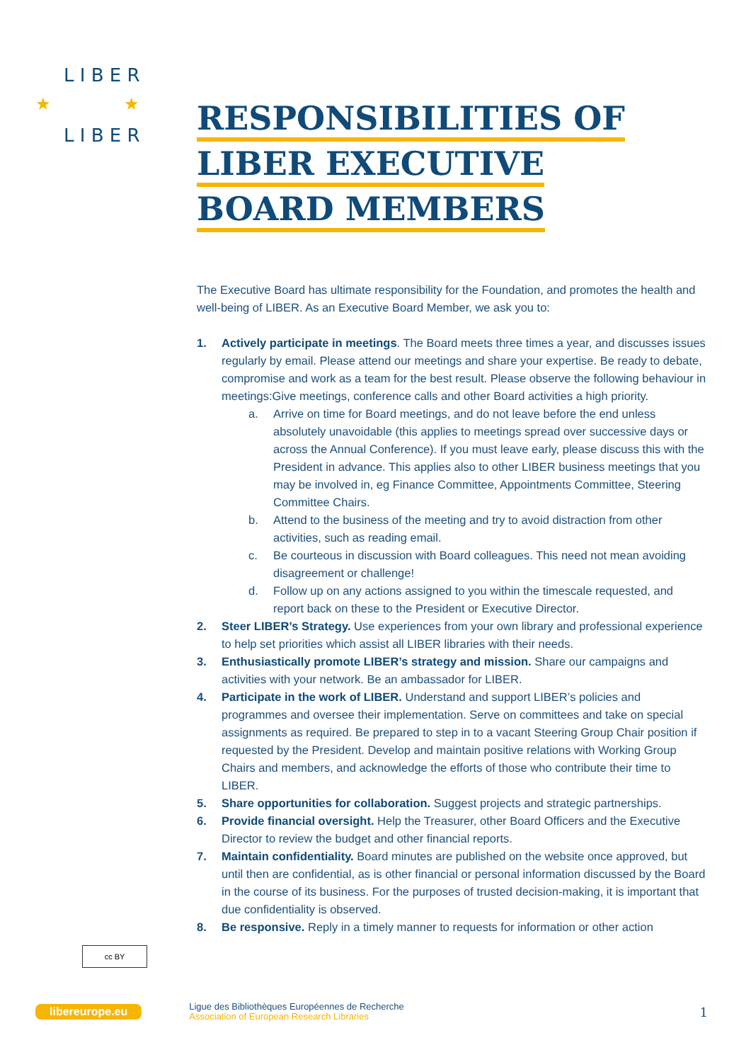L I B E R
L I B E R
★
★
RESPONSIBILITIES OF
LIBER EXECUTIVE
BOARD MEMBERS
The Executive Board has ultimate responsibility for the Foundation, and promotes the health and well-being of LIBER. As an Executive Board Member, we ask you to:
1. Actively participate in meetings. The Board meets three times a year, and discusses issues regularly by email. Please attend our meetings and share your expertise. Be ready to debate, compromise and work as a team for the best result. Please observe the following behaviour in meetings:Give meetings, conference calls and other Board activities a high priority.
a. Arrive on time for Board meetings, and do not leave before the end unless absolutely unavoidable (this applies to meetings spread over successive days or across the Annual Conference). If you must leave early, please discuss this with the President in advance. This applies also to other LIBER business meetings that you may be involved in, eg Finance Committee, Appointments Committee, Steering Committee Chairs.
b. Attend to the business of the meeting and try to avoid distraction from other activities, such as reading email.
c. Be courteous in discussion with Board colleagues. This need not mean avoiding disagreement or challenge!
d. Follow up on any actions assigned to you within the timescale requested, and report back on these to the President or Executive Director.
2. Steer LIBER’s Strategy. Use experiences from your own library and professional experience to help set priorities which assist all LIBER libraries with their needs.
3. Enthusiastically promote LIBER’s strategy and mission. Share our campaigns and activities with your network. Be an ambassador for LIBER.
4. Participate in the work of LIBER. Understand and support LIBER’s policies and programmes and oversee their implementation. Serve on committees and take on special assignments as required. Be prepared to step in to a vacant Steering Group Chair position if requested by the President. Develop and maintain positive relations with Working Group Chairs and members, and acknowledge the efforts of those who contribute their time to LIBER.
5. Share opportunities for collaboration. Suggest projects and strategic partnerships.
6. Provide financial oversight. Help the Treasurer, other Board Officers and the Executive Director to review the budget and other financial reports.
7. Maintain confidentiality. Board minutes are published on the website once approved, but until then are confidential, as is other financial or personal information discussed by the Board in the course of its business. For the purposes of trusted decision-making, it is important that due confidentiality is observed.
8. Be responsive. Reply in a timely manner to requests for information or other action
cc BY
libereurope.eu
Ligue des Bibliothèques Européennes de Recherche
Association of European Research Libraries
1